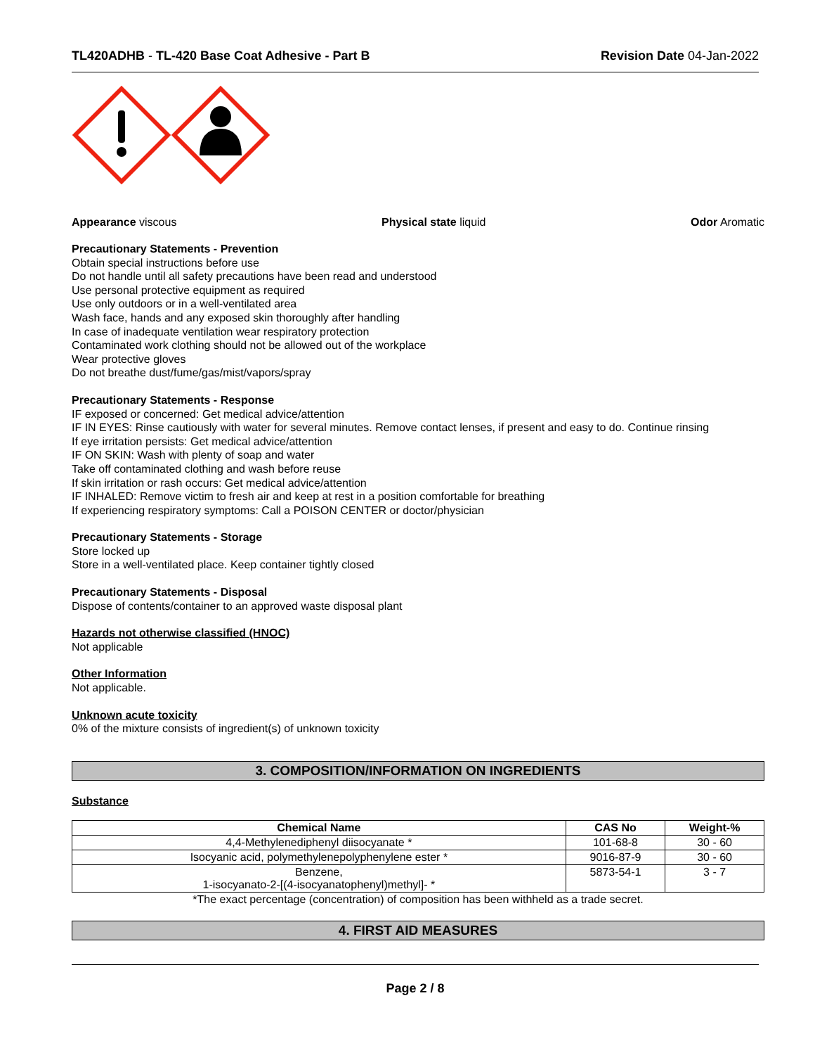TL420ADHB - TL-420 Base Coat Adhesive - Part B Revision Date 04-Jan-2022
Appearance viscous Physical state liquid Odor Aromatic
Precautionary Statements - Prevention
Obtain special instructions before use
Do not handle until all safety precautions have been read and understood
Use personal protective equipment as required
Use only outdoors or in a well-ventilated area
Wash face, hands and any exposed skin thoroughly after handling
In case of inadequate ventilation wear respiratory protection
Contaminated work clothing should not be allowed out of the workplace
Wear protective gloves
Do not breathe dust/fume/gas/mist/vapors/spray
Precautionary Statements - Response
IF exposed or concerned: Get medical advice/attention
IF IN EYES: Rinse cautiously with water for several minutes. Remove contact lenses, if present and easy to do. Continue rinsing
If eye irritation persists: Get medical advice/attention
IF ON SKIN: Wash with plenty of soap and water
Take off contaminated clothing and wash before reuse
If skin irritation or rash occurs: Get medical advice/attention
IF INHALED: Remove victim to fresh air and keep at rest in a position comfortable for breathing
If experiencing respiratory symptoms: Call a POISON CENTER or doctor/physician
Precautionary Statements - Storage
Store locked up
Store in a well-ventilated place. Keep container tightly closed
Precautionary Statements - Disposal
Dispose of contents/container to an approved waste disposal plant
Hazards not otherwise classified (HNOC)
Not applicable
Other Information
Not applicable.
Unknown acute toxicity
0% of the mixture consists of ingredient(s) of unknown toxicity
3. COMPOSITION/INFORMATION ON INGREDIENTS
Substance
| Chemical Name | CAS No | Weight-% |
| --- | --- | --- |
| 4,4-Methylenediphenyl diisocyanate * | 101-68-8 | 30 - 60 |
| Isocyanic acid, polymethylenepolyphenylene ester * | 9016-87-9 | 30 - 60 |
| Benzene, 1-isocyanato-2-[(4-isocyanatophenyl)methyl]- * | 5873-54-1 | 3 - 7 |
*The exact percentage (concentration) of composition has been withheld as a trade secret.
4. FIRST AID MEASURES
Page 2 / 8